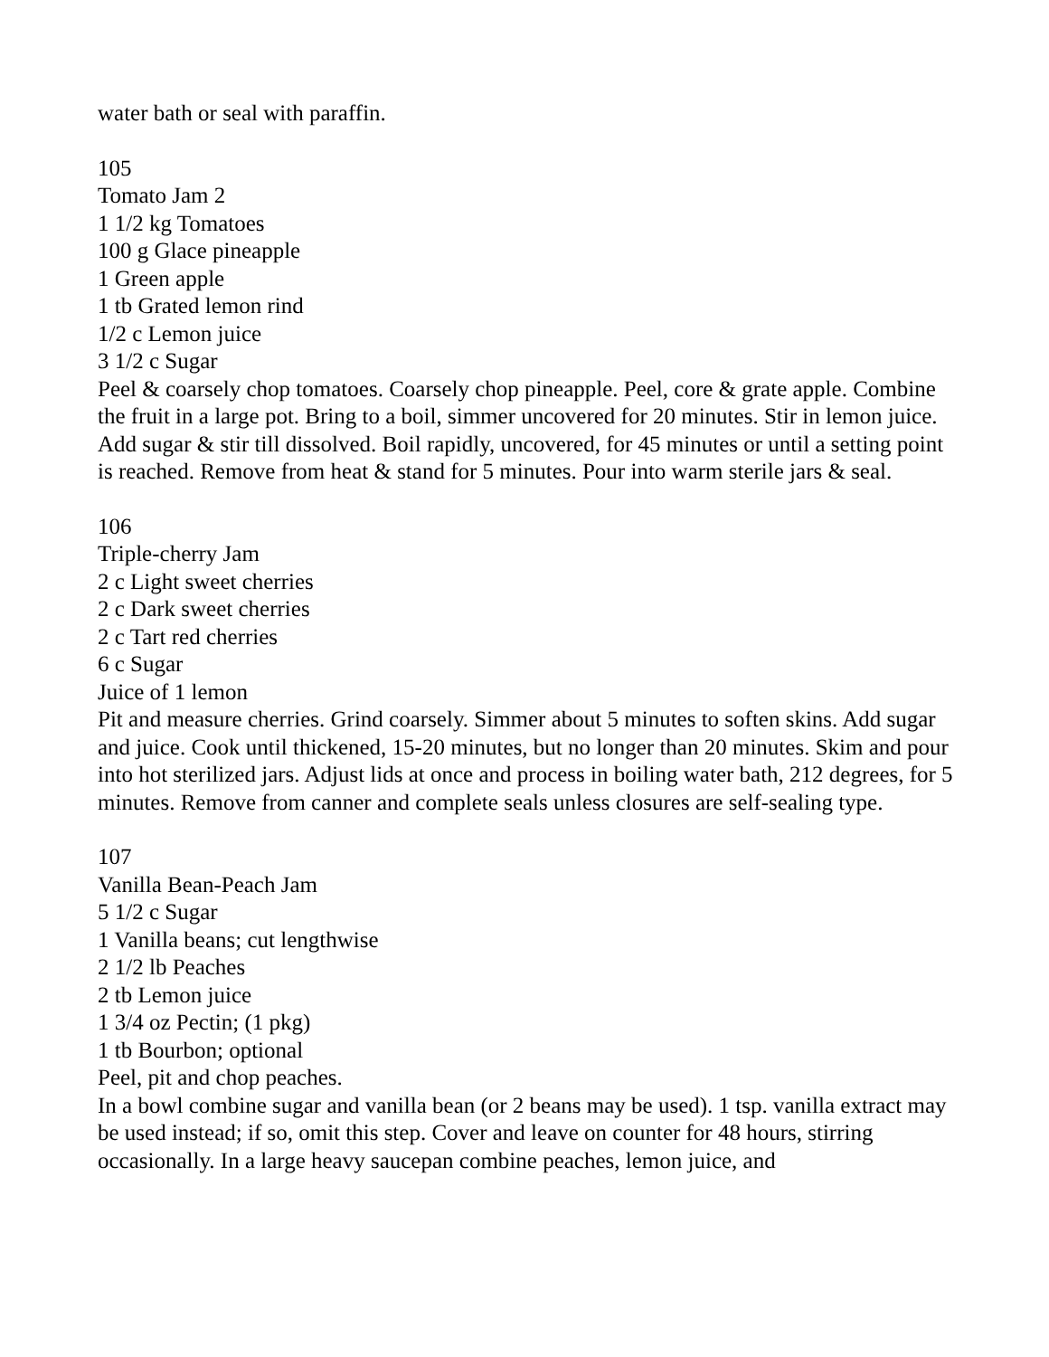water bath or seal with paraffin.
105
Tomato Jam 2
1 1/2 kg Tomatoes
100 g Glace pineapple
1 Green apple
1 tb Grated lemon rind
1/2 c Lemon juice
3 1/2 c Sugar
Peel & coarsely chop tomatoes. Coarsely chop pineapple. Peel, core & grate apple. Combine the fruit in a large pot. Bring to a boil, simmer uncovered for 20 minutes. Stir in lemon juice.
Add sugar & stir till dissolved. Boil rapidly, uncovered, for 45 minutes or until a setting point is reached. Remove from heat & stand for 5 minutes. Pour into warm sterile jars & seal.
106
Triple-cherry Jam
2 c Light sweet cherries
2 c Dark sweet cherries
2 c Tart red cherries
6 c Sugar
Juice of 1 lemon
Pit and measure cherries. Grind coarsely. Simmer about 5 minutes to soften skins. Add sugar and juice. Cook until thickened, 15-20 minutes, but no longer than 20 minutes. Skim and pour into hot sterilized jars. Adjust lids at once and process in boiling water bath, 212 degrees, for 5 minutes. Remove from canner and complete seals unless closures are self-sealing type.
107
Vanilla Bean-Peach Jam
5 1/2 c Sugar
1 Vanilla beans; cut lengthwise
2 1/2 lb Peaches
2 tb Lemon juice
1 3/4 oz Pectin; (1 pkg)
1 tb Bourbon; optional
Peel, pit and chop peaches.
In a bowl combine sugar and vanilla bean (or 2 beans may be used). 1 tsp. vanilla extract may be used instead; if so, omit this step. Cover and leave on counter for 48 hours, stirring occasionally. In a large heavy saucepan combine peaches, lemon juice, and